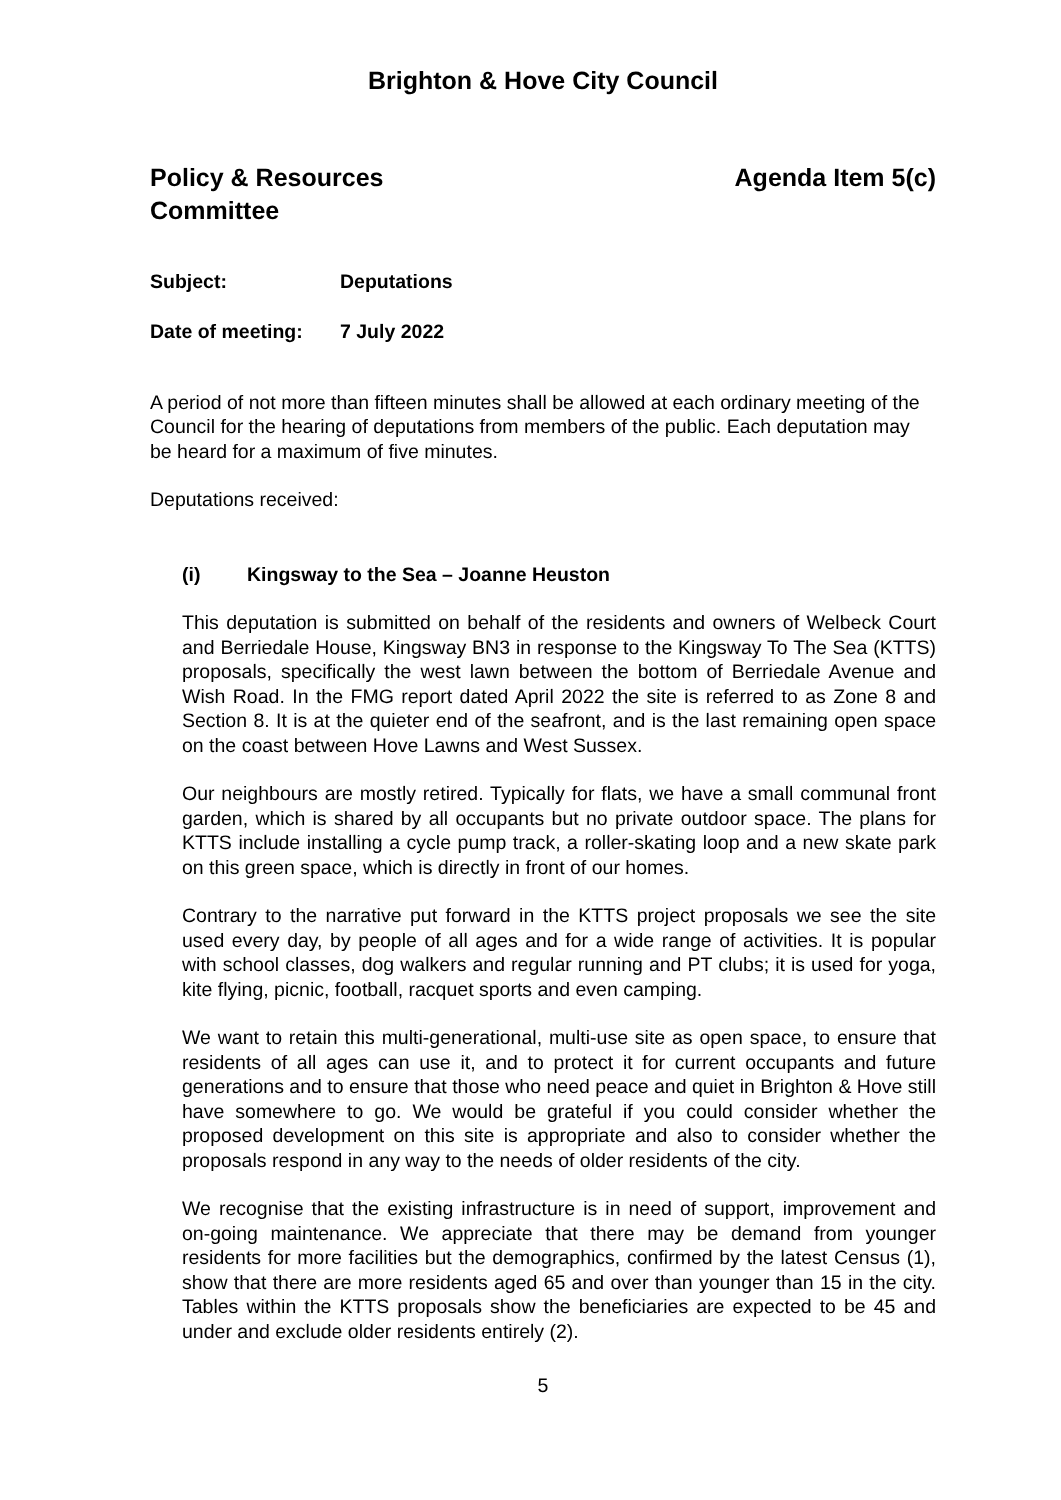Brighton & Hove City Council
Policy & Resources
Committee
Agenda Item 5(c)
Subject: Deputations
Date of meeting: 7 July 2022
A period of not more than fifteen minutes shall be allowed at each ordinary meeting of the Council for the hearing of deputations from members of the public. Each deputation may be heard for a maximum of five minutes.
Deputations received:
(i) Kingsway to the Sea – Joanne Heuston
This deputation is submitted on behalf of the residents and owners of Welbeck Court and Berriedale House, Kingsway BN3 in response to the Kingsway To The Sea (KTTS) proposals, specifically the west lawn between the bottom of Berriedale Avenue and Wish Road. In the FMG report dated April 2022 the site is referred to as Zone 8 and Section 8. It is at the quieter end of the seafront, and is the last remaining open space on the coast between Hove Lawns and West Sussex.
Our neighbours are mostly retired. Typically for flats, we have a small communal front garden, which is shared by all occupants but no private outdoor space. The plans for KTTS include installing a cycle pump track, a roller-skating loop and a new skate park on this green space, which is directly in front of our homes.
Contrary to the narrative put forward in the KTTS project proposals we see the site used every day, by people of all ages and for a wide range of activities. It is popular with school classes, dog walkers and regular running and PT clubs; it is used for yoga, kite flying, picnic, football, racquet sports and even camping.
We want to retain this multi-generational, multi-use site as open space, to ensure that residents of all ages can use it, and to protect it for current occupants and future generations and to ensure that those who need peace and quiet in Brighton & Hove still have somewhere to go. We would be grateful if you could consider whether the proposed development on this site is appropriate and also to consider whether the proposals respond in any way to the needs of older residents of the city.
We recognise that the existing infrastructure is in need of support, improvement and on-going maintenance. We appreciate that there may be demand from younger residents for more facilities but the demographics, confirmed by the latest Census (1), show that there are more residents aged 65 and over than younger than 15 in the city. Tables within the KTTS proposals show the beneficiaries are expected to be 45 and under and exclude older residents entirely (2).
5